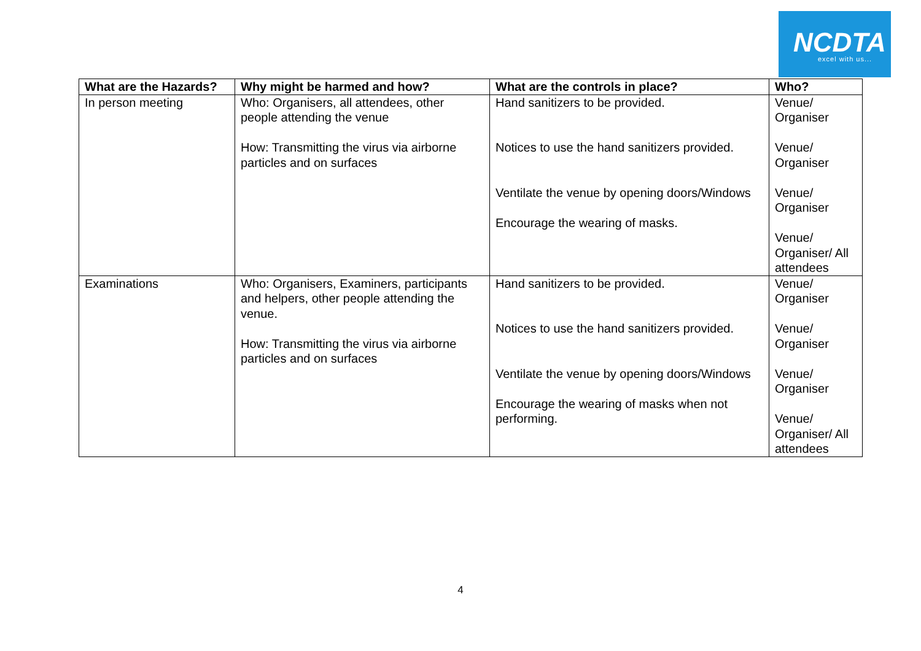NCDTA excel with us...
| What are the Hazards? | Why might be harmed and how? | What are the controls in place? | Who? |
| --- | --- | --- | --- |
| In person meeting | Who: Organisers, all attendees, other people attending the venue How: Transmitting the virus via airborne particles and on surfaces | Hand sanitizers to be provided. Notices to use the hand sanitizers provided. Ventilate the venue by opening doors/Windows Encourage the wearing of masks. | Venue/ Organiser Venue/ Organiser Venue/ Organiser Venue/ Organiser/ All attendees |
| Examinations | Who: Organisers, Examiners, participants and helpers, other people attending the venue. How: Transmitting the virus via airborne particles and on surfaces | Hand sanitizers to be provided. Notices to use the hand sanitizers provided. Ventilate the venue by opening doors/Windows Encourage the wearing of masks when not performing. | Venue/ Organiser Venue/ Organiser Venue/ Organiser Venue/ Organiser/ All attendees |
4